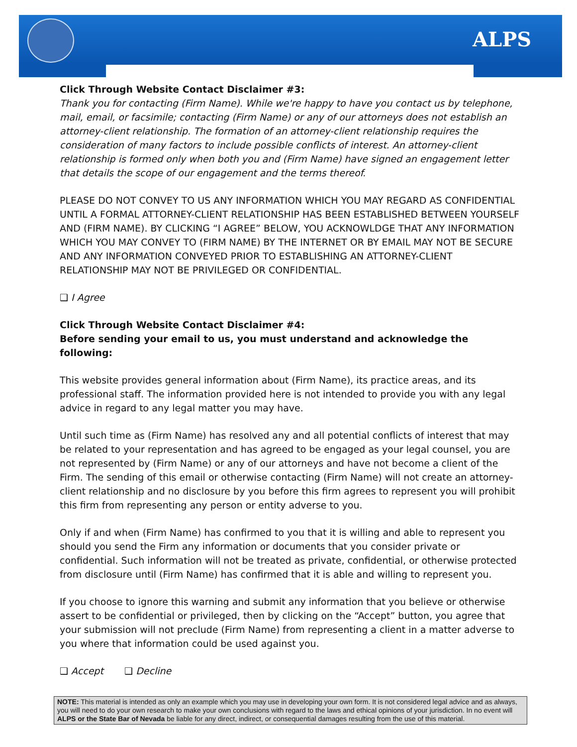ALPS
Click Through Website Contact Disclaimer #3:
Thank you for contacting (Firm Name). While we're happy to have you contact us by telephone, mail, email, or facsimile; contacting (Firm Name) or any of our attorneys does not establish an attorney-client relationship. The formation of an attorney-client relationship requires the consideration of many factors to include possible conflicts of interest. An attorney-client relationship is formed only when both you and (Firm Name) have signed an engagement letter that details the scope of our engagement and the terms thereof.
PLEASE DO NOT CONVEY TO US ANY INFORMATION WHICH YOU MAY REGARD AS CONFIDENTIAL UNTIL A FORMAL ATTORNEY-CLIENT RELATIONSHIP HAS BEEN ESTABLISHED BETWEEN YOURSELF AND (FIRM NAME). BY CLICKING “I AGREE” BELOW, YOU ACKNOWLDGE THAT ANY INFORMATION WHICH YOU MAY CONVEY TO (FIRM NAME) BY THE INTERNET OR BY EMAIL MAY NOT BE SECURE AND ANY INFORMATION CONVEYED PRIOR TO ESTABLISHING AN ATTORNEY-CLIENT RELATIONSHIP MAY NOT BE PRIVILEGED OR CONFIDENTIAL.
❑ I Agree
Click Through Website Contact Disclaimer #4:
Before sending your email to us, you must understand and acknowledge the following:
This website provides general information about (Firm Name), its practice areas, and its professional staff. The information provided here is not intended to provide you with any legal advice in regard to any legal matter you may have.
Until such time as (Firm Name) has resolved any and all potential conflicts of interest that may be related to your representation and has agreed to be engaged as your legal counsel, you are not represented by (Firm Name) or any of our attorneys and have not become a client of the Firm. The sending of this email or otherwise contacting (Firm Name) will not create an attorney-client relationship and no disclosure by you before this firm agrees to represent you will prohibit this firm from representing any person or entity adverse to you.
Only if and when (Firm Name) has confirmed to you that it is willing and able to represent you should you send the Firm any information or documents that you consider private or confidential. Such information will not be treated as private, confidential, or otherwise protected from disclosure until (Firm Name) has confirmed that it is able and willing to represent you.
If you choose to ignore this warning and submit any information that you believe or otherwise assert to be confidential or privileged, then by clicking on the “Accept” button, you agree that your submission will not preclude (Firm Name) from representing a client in a matter adverse to you where that information could be used against you.
❑ Accept ❑ Decline
NOTE: This material is intended as only an example which you may use in developing your own form. It is not considered legal advice and as always, you will need to do your own research to make your own conclusions with regard to the laws and ethical opinions of your jurisdiction. In no event will ALPS or the State Bar of Nevada be liable for any direct, indirect, or consequential damages resulting from the use of this material.